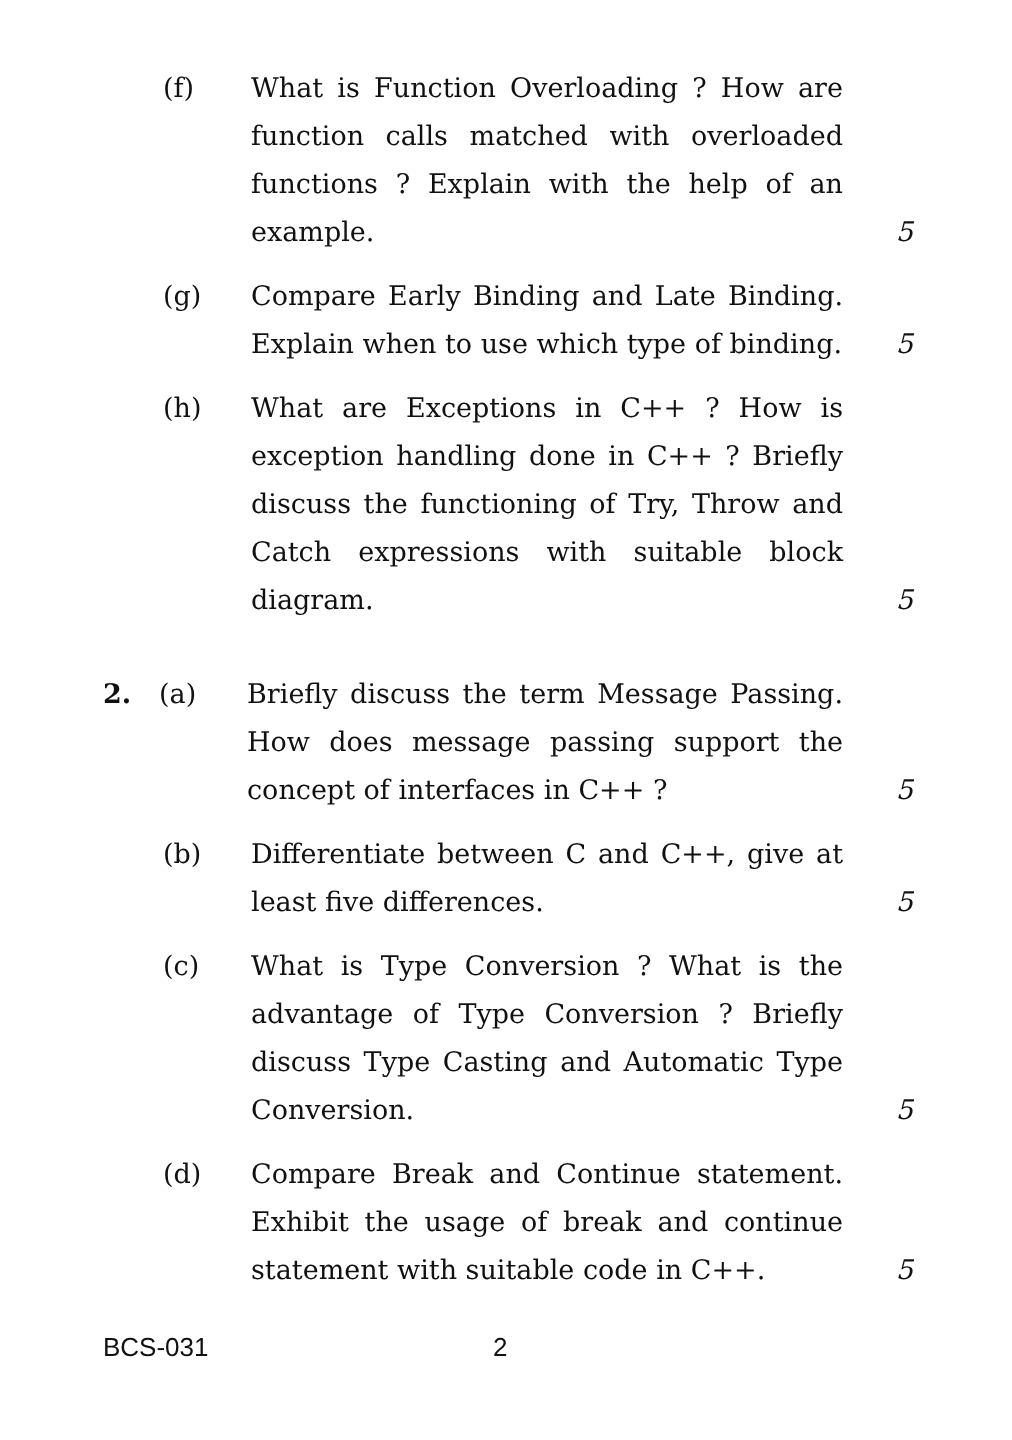(f) What is Function Overloading ? How are function calls matched with overloaded functions ? Explain with the help of an example.
5
(g) Compare Early Binding and Late Binding. Explain when to use which type of binding.
5
(h) What are Exceptions in C++ ? How is exception handling done in C++ ? Briefly discuss the functioning of Try, Throw and Catch expressions with suitable block diagram.
5
2. (a) Briefly discuss the term Message Passing. How does message passing support the concept of interfaces in C++ ?
5
(b) Differentiate between C and C++, give at least five differences.
5
(c) What is Type Conversion ? What is the advantage of Type Conversion ? Briefly discuss Type Casting and Automatic Type Conversion.
5
(d) Compare Break and Continue statement. Exhibit the usage of break and continue statement with suitable code in C++.
5
BCS-031 2